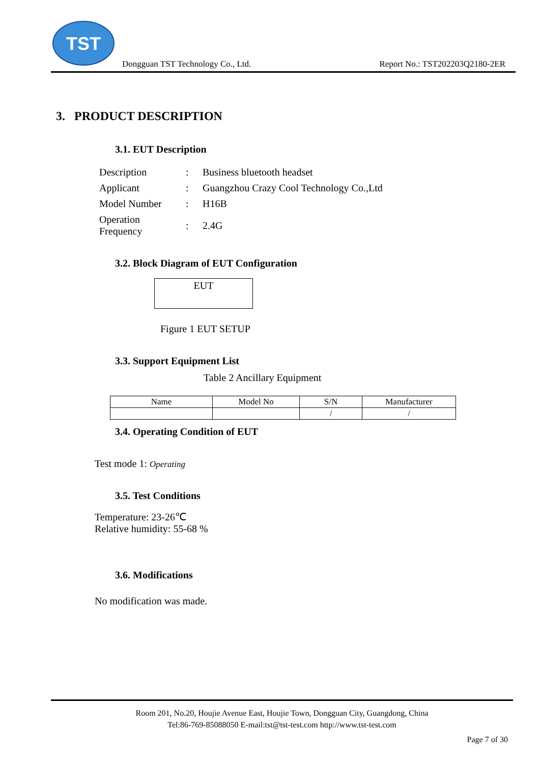TST
Dongguan TST Technology Co., Ltd. Report No.: TST202203Q2180-2ER
3. PRODUCT DESCRIPTION
3.1. EUT Description
| Description | : | Business bluetooth headset |
| Applicant | : | Guangzhou Crazy Cool Technology Co.,Ltd |
| Model Number | : | H16B |
| Operation Frequency | : | 2.4G |
3.2. Block Diagram of EUT Configuration
EUT
Figure 1 EUT SETUP
3.3. Support Equipment List
Table 2 Ancillary Equipment
| Name | Model No | S/N | Manufacturer |
| --- | --- | --- | --- |
| | | / | / |
3.4. Operating Condition of EUT
Test mode 1: Operating
3.5. Test Conditions
Temperature: 23-26℃
Relative humidity: 55-68 %
3.6. Modifications
No modification was made.
Room 201, No.20, Houjie Avenue East, Houjie Town, Dongguan City, Guangdong, China
Tel:86-769-85088050 E-mail:tst@tst-test.com http://www.tst-test.com
Page 7 of 30